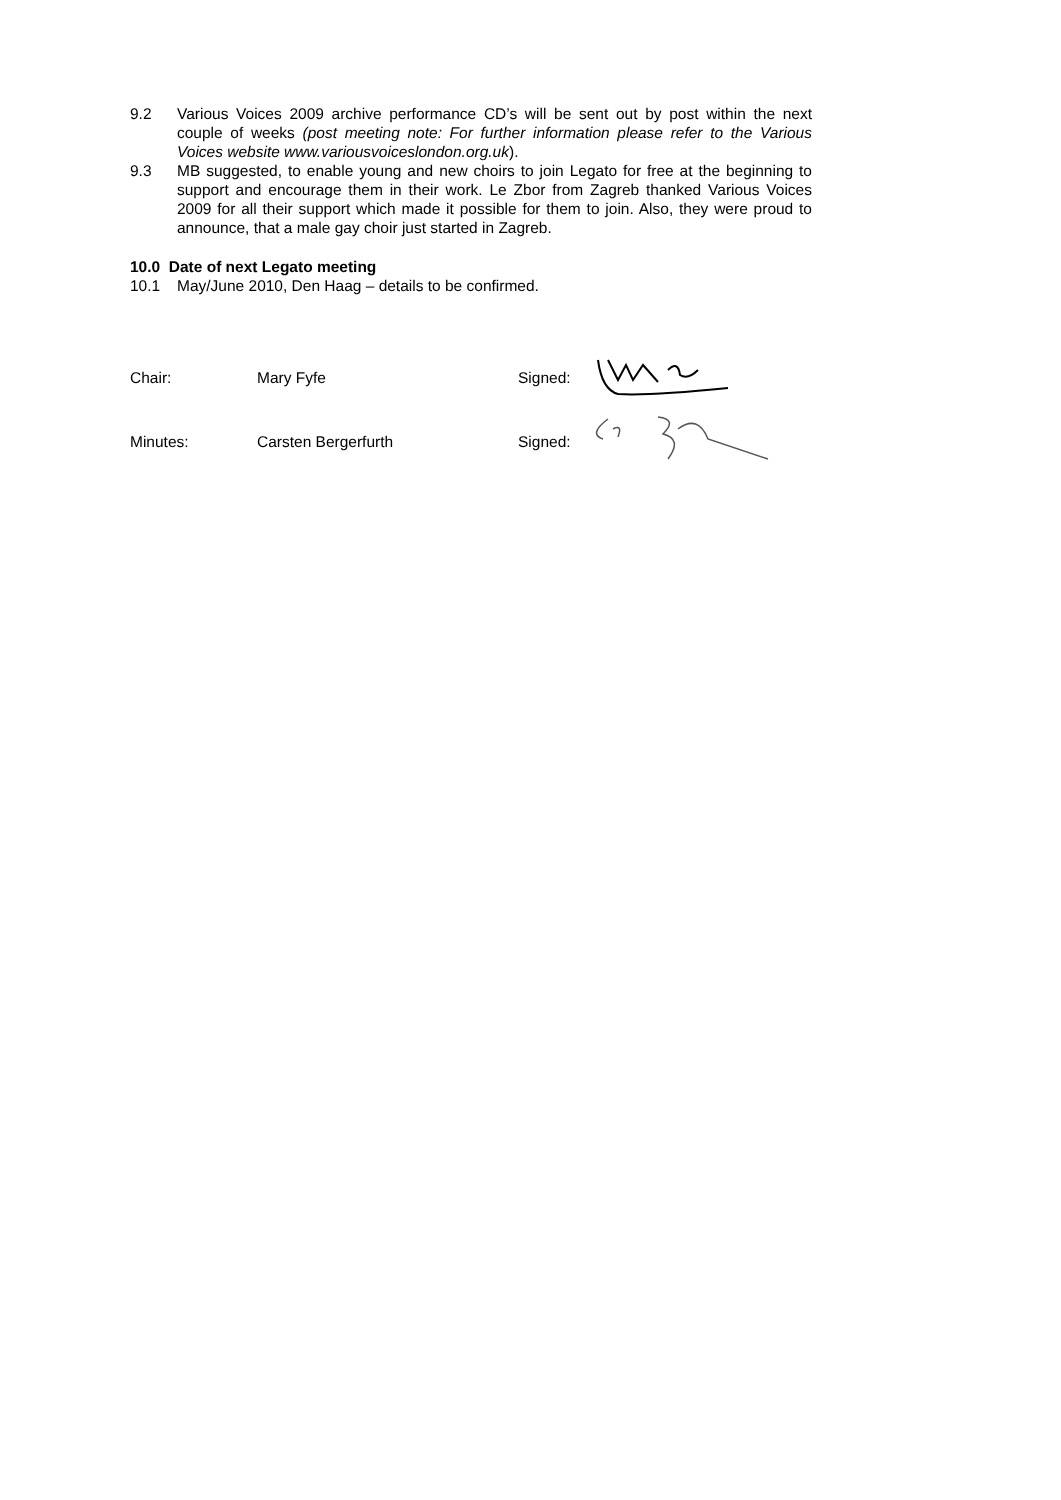9.2 Various Voices 2009 archive performance CD’s will be sent out by post within the next couple of weeks (post meeting note: For further information please refer to the Various Voices website www.variousvoiceslondon.org.uk).
9.3 MB suggested, to enable young and new choirs to join Legato for free at the beginning to support and encourage them in their work. Le Zbor from Zagreb thanked Various Voices 2009 for all their support which made it possible for them to join. Also, they were proud to announce, that a male gay choir just started in Zagreb.
10.0 Date of next Legato meeting
10.1 May/June 2010, Den Haag – details to be confirmed.
Chair: Mary Fyfe Signed:
Minutes: Carsten Bergerfurth Signed: